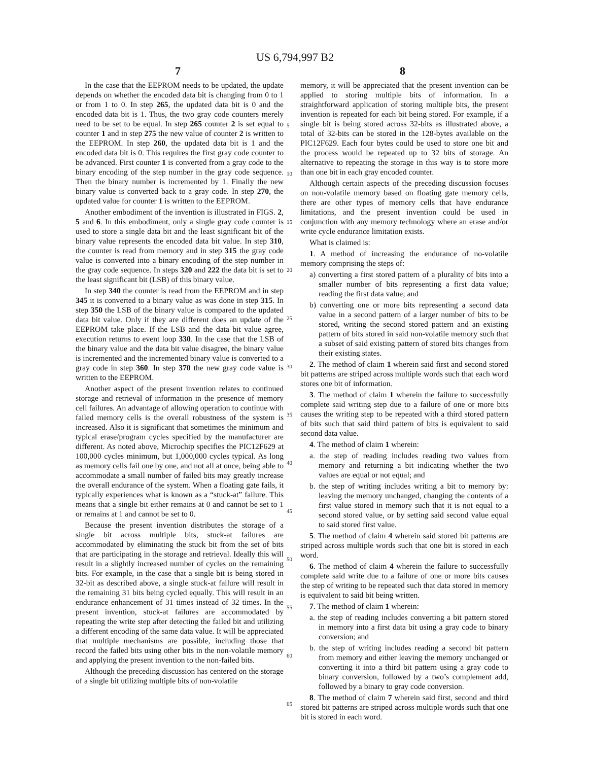US 6,794,997 B2
7 8
In the case that the EEPROM needs to be updated, the update depends on whether the encoded data bit is changing from 0 to 1 or from 1 to 0. In step 265, the updated data bit is 0 and the encoded data bit is 1. Thus, the two gray code counters merely need to be set to be equal. In step 265 counter 2 is set equal to counter 1 and in step 275 the new value of counter 2 is written to the EEPROM. In step 260, the updated data bit is 1 and the encoded data bit is 0. This requires the first gray code counter to be advanced. First counter 1 is converted from a gray code to the binary encoding of the step number in the gray code sequence. Then the binary number is incremented by 1. Finally the new binary value is converted back to a gray code. In step 270, the updated value for counter 1 is written to the EEPROM.
Another embodiment of the invention is illustrated in FIGS. 2, 5 and 6. In this embodiment, only a single gray code counter is used to store a single data bit and the least significant bit of the binary value represents the encoded data bit value. In step 310, the counter is read from memory and in step 315 the gray code value is converted into a binary encoding of the step number in the gray code sequence. In steps 320 and 222 the data bit is set to the least significant bit (LSB) of this binary value.
In step 340 the counter is read from the EEPROM and in step 345 it is converted to a binary value as was done in step 315. In step 350 the LSB of the binary value is compared to the updated data bit value. Only if they are different does an update of the EEPROM take place. If the LSB and the data bit value agree, execution returns to event loop 330. In the case that the LSB of the binary value and the data bit value disagree, the binary value is incremented and the incremented binary value is converted to a gray code in step 360. In step 370 the new gray code value is written to the EEPROM.
Another aspect of the present invention relates to continued storage and retrieval of information in the presence of memory cell failures. An advantage of allowing operation to continue with failed memory cells is the overall robustness of the system is increased. Also it is significant that sometimes the minimum and typical erase/program cycles specified by the manufacturer are different. As noted above, Microchip specifies the PIC12F629 at 100,000 cycles minimum, but 1,000,000 cycles typical. As long as memory cells fail one by one, and not all at once, being able to accommodate a small number of failed bits may greatly increase the overall endurance of the system. When a floating gate fails, it typically experiences what is known as a “stuck-at” failure. This means that a single bit either remains at 0 and cannot be set to 1 or remains at 1 and cannot be set to 0.
Because the present invention distributes the storage of a single bit across multiple bits, stuck-at failures are accommodated by eliminating the stuck bit from the set of bits that are participating in the storage and retrieval. Ideally this will result in a slightly increased number of cycles on the remaining bits. For example, in the case that a single bit is being stored in 32-bit as described above, a single stuck-at failure will result in the remaining 31 bits being cycled equally. This will result in an endurance enhancement of 31 times instead of 32 times. In the present invention, stuck-at failures are accommodated by repeating the write step after detecting the failed bit and utilizing a different encoding of the same data value. It will be appreciated that multiple mechanisms are possible, including those that record the failed bits using other bits in the non-volatile memory and applying the present invention to the non-failed bits.
Although the preceding discussion has centered on the storage of a single bit utilizing multiple bits of non-volatile
memory, it will be appreciated that the present invention can be applied to storing multiple bits of information. In a straightforward application of storing multiple bits, the present invention is repeated for each bit being stored. For example, if a single bit is being stored across 32-bits as illustrated above, a total of 32-bits can be stored in the 128-bytes available on the PIC12F629. Each four bytes could be used to store one bit and the process would be repeated up to 32 bits of storage. An alternative to repeating the storage in this way is to store more than one bit in each gray encoded counter.
Although certain aspects of the preceding discussion focuses on non-volatile memory based on floating gate memory cells, there are other types of memory cells that have endurance limitations, and the present invention could be used in conjunction with any memory technology where an erase and/or write cycle endurance limitation exists.
What is claimed is:
1. A method of increasing the endurance of no-volatile memory comprising the steps of:
a) converting a first stored pattern of a plurality of bits into a smaller number of bits representing a first data value; reading the first data value; and
b) converting one or more bits representing a second data value in a second pattern of a larger number of bits to be stored, writing the second stored pattern and an existing pattern of bits stored in said non-volatile memory such that a subset of said existing pattern of stored bits changes from their existing states.
2. The method of claim 1 wherein said first and second stored bit patterns are striped across multiple words such that each word stores one bit of information.
3. The method of claim 1 wherein the failure to successfully complete said writing step due to a failure of one or more bits causes the writing step to be repeated with a third stored pattern of bits such that said third pattern of bits is equivalent to said second data value.
4. The method of claim 1 wherein:
a. the step of reading includes reading two values from memory and returning a bit indicating whether the two values are equal or not equal; and
b. the step of writing includes writing a bit to memory by: leaving the memory unchanged, changing the contents of a first value stored in memory such that it is not equal to a second stored value, or by setting said second value equal to said stored first value.
5. The method of claim 4 wherein said stored bit patterns are striped across multiple words such that one bit is stored in each word.
6. The method of claim 4 wherein the failure to successfully complete said write due to a failure of one or more bits causes the step of writing to be repeated such that data stored in memory is equivalent to said bit being written.
7. The method of claim 1 wherein:
a. the step of reading includes converting a bit pattern stored in memory into a first data bit using a gray code to binary conversion; and
b. the step of writing includes reading a second bit pattern from memory and either leaving the memory unchanged or converting it into a third bit pattern using a gray code to binary conversion, followed by a two’s complement add, followed by a binary to gray code conversion.
8. The method of claim 7 wherein said first, second and third stored bit patterns are striped across multiple words such that one bit is stored in each word.
5
10
15
20
25
30
35
40
45
50
55
60
65